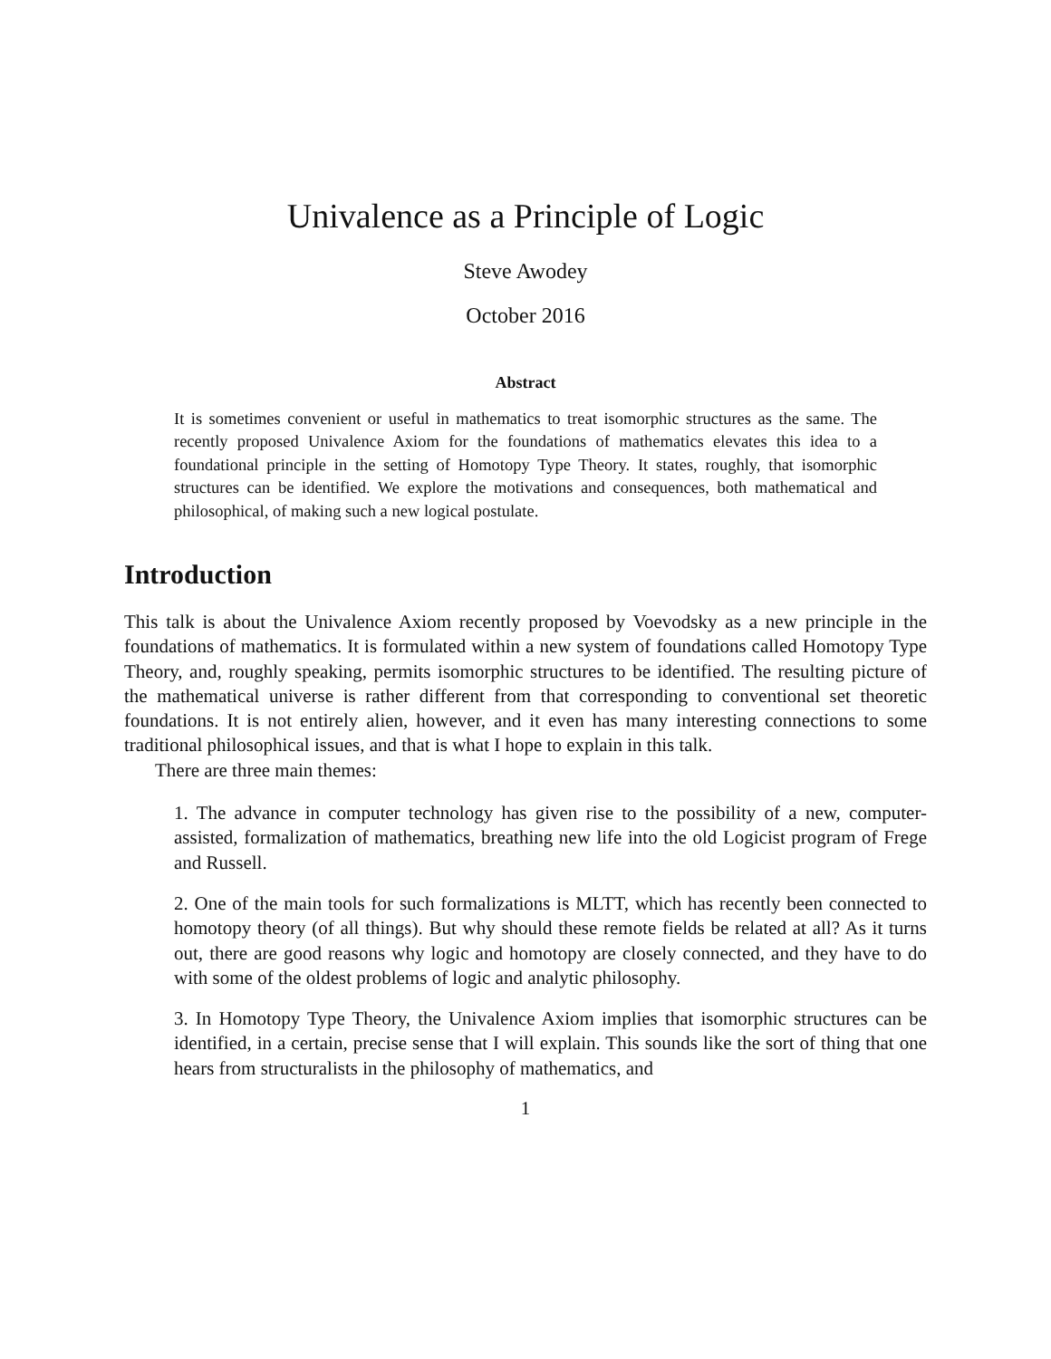Univalence as a Principle of Logic
Steve Awodey
October 2016
Abstract
It is sometimes convenient or useful in mathematics to treat isomorphic structures as the same. The recently proposed Univalence Axiom for the foundations of mathematics elevates this idea to a foundational principle in the setting of Homotopy Type Theory. It states, roughly, that isomorphic structures can be identified. We explore the motivations and consequences, both mathematical and philosophical, of making such a new logical postulate.
Introduction
This talk is about the Univalence Axiom recently proposed by Voevodsky as a new principle in the foundations of mathematics. It is formulated within a new system of foundations called Homotopy Type Theory, and, roughly speaking, permits isomorphic structures to be identified. The resulting picture of the mathematical universe is rather different from that corresponding to conventional set theoretic foundations. It is not entirely alien, however, and it even has many interesting connections to some traditional philosophical issues, and that is what I hope to explain in this talk.
There are three main themes:
1. The advance in computer technology has given rise to the possibility of a new, computer-assisted, formalization of mathematics, breathing new life into the old Logicist program of Frege and Russell.
2. One of the main tools for such formalizations is MLTT, which has recently been connected to homotopy theory (of all things). But why should these remote fields be related at all? As it turns out, there are good reasons why logic and homotopy are closely connected, and they have to do with some of the oldest problems of logic and analytic philosophy.
3. In Homotopy Type Theory, the Univalence Axiom implies that isomorphic structures can be identified, in a certain, precise sense that I will explain. This sounds like the sort of thing that one hears from structuralists in the philosophy of mathematics, and
1